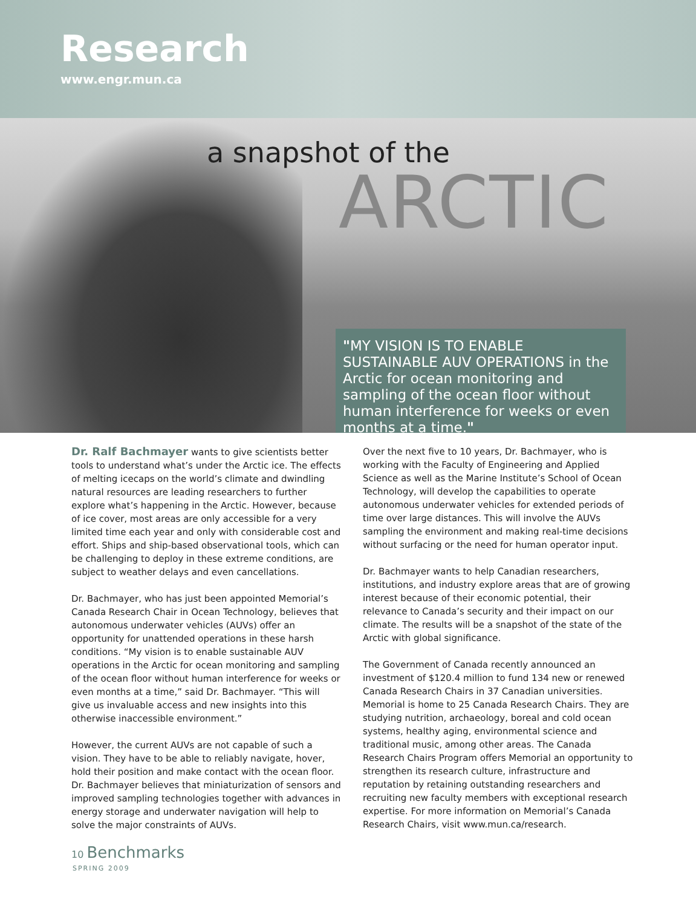Research
www.engr.mun.ca
a snapshot of the
ARCTIC
"MY VISION IS TO ENABLE SUSTAINABLE AUV OPERATIONS in the Arctic for ocean monitoring and sampling of the ocean floor without human interference for weeks or even months at a time."
Dr. Ralf Bachmayer wants to give scientists better tools to understand what’s under the Arctic ice. The effects of melting icecaps on the world’s climate and dwindling natural resources are leading researchers to further explore what’s happening in the Arctic. However, because of ice cover, most areas are only accessible for a very limited time each year and only with considerable cost and effort. Ships and ship-based observational tools, which can be challenging to deploy in these extreme conditions, are subject to weather delays and even cancellations.
Dr. Bachmayer, who has just been appointed Memorial’s Canada Research Chair in Ocean Technology, believes that autonomous underwater vehicles (AUVs) offer an opportunity for unattended operations in these harsh conditions. “My vision is to enable sustainable AUV operations in the Arctic for ocean monitoring and sampling of the ocean floor without human interference for weeks or even months at a time,” said Dr. Bachmayer. “This will give us invaluable access and new insights into this otherwise inaccessible environment.”
However, the current AUVs are not capable of such a vision. They have to be able to reliably navigate, hover, hold their position and make contact with the ocean floor. Dr. Bachmayer believes that miniaturization of sensors and improved sampling technologies together with advances in energy storage and underwater navigation will help to solve the major constraints of AUVs.
Over the next five to 10 years, Dr. Bachmayer, who is working with the Faculty of Engineering and Applied Science as well as the Marine Institute’s School of Ocean Technology, will develop the capabilities to operate autonomous underwater vehicles for extended periods of time over large distances. This will involve the AUVs sampling the environment and making real-time decisions without surfacing or the need for human operator input.
Dr. Bachmayer wants to help Canadian researchers, institutions, and industry explore areas that are of growing interest because of their economic potential, their relevance to Canada’s security and their impact on our climate. The results will be a snapshot of the state of the Arctic with global significance.
The Government of Canada recently announced an investment of $120.4 million to fund 134 new or renewed Canada Research Chairs in 37 Canadian universities. Memorial is home to 25 Canada Research Chairs. They are studying nutrition, archaeology, boreal and cold ocean systems, healthy aging, environmental science and traditional music, among other areas. The Canada Research Chairs Program offers Memorial an opportunity to strengthen its research culture, infrastructure and reputation by retaining outstanding researchers and recruiting new faculty members with exceptional research expertise. For more information on Memorial’s Canada Research Chairs, visit www.mun.ca/research.
10 Benchmarks
SPRING 2009